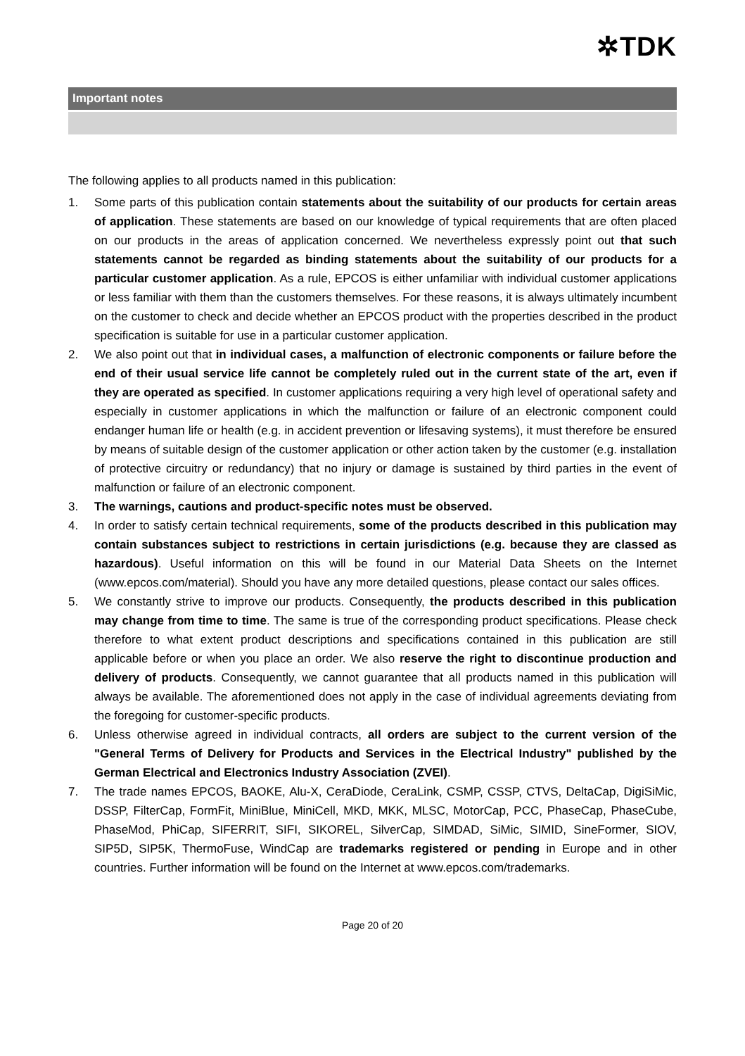✲TDK
Important notes
The following applies to all products named in this publication:
1. Some parts of this publication contain statements about the suitability of our products for certain areas of application. These statements are based on our knowledge of typical requirements that are often placed on our products in the areas of application concerned. We nevertheless expressly point out that such statements cannot be regarded as binding statements about the suitability of our products for a particular customer application. As a rule, EPCOS is either unfamiliar with individual customer applications or less familiar with them than the customers themselves. For these reasons, it is always ultimately incumbent on the customer to check and decide whether an EPCOS product with the properties described in the product specification is suitable for use in a particular customer application.
2. We also point out that in individual cases, a malfunction of electronic components or failure before the end of their usual service life cannot be completely ruled out in the current state of the art, even if they are operated as specified. In customer applications requiring a very high level of operational safety and especially in customer applications in which the malfunction or failure of an electronic component could endanger human life or health (e.g. in accident prevention or lifesaving systems), it must therefore be ensured by means of suitable design of the customer application or other action taken by the customer (e.g. installation of protective circuitry or redundancy) that no injury or damage is sustained by third parties in the event of malfunction or failure of an electronic component.
3. The warnings, cautions and product-specific notes must be observed.
4. In order to satisfy certain technical requirements, some of the products described in this publication may contain substances subject to restrictions in certain jurisdictions (e.g. because they are classed as hazardous). Useful information on this will be found in our Material Data Sheets on the Internet (www.epcos.com/material). Should you have any more detailed questions, please contact our sales offices.
5. We constantly strive to improve our products. Consequently, the products described in this publication may change from time to time. The same is true of the corresponding product specifications. Please check therefore to what extent product descriptions and specifications contained in this publication are still applicable before or when you place an order. We also reserve the right to discontinue production and delivery of products. Consequently, we cannot guarantee that all products named in this publication will always be available. The aforementioned does not apply in the case of individual agreements deviating from the foregoing for customer-specific products.
6. Unless otherwise agreed in individual contracts, all orders are subject to the current version of the "General Terms of Delivery for Products and Services in the Electrical Industry" published by the German Electrical and Electronics Industry Association (ZVEI).
7. The trade names EPCOS, BAOKE, Alu-X, CeraDiode, CeraLink, CSMP, CSSP, CTVS, DeltaCap, DigiSiMic, DSSP, FilterCap, FormFit, MiniBlue, MiniCell, MKD, MKK, MLSC, MotorCap, PCC, PhaseCap, PhaseCube, PhaseMod, PhiCap, SIFERRIT, SIFI, SIKOREL, SilverCap, SIMDAD, SiMic, SIMID, SineFormer, SIOV, SIP5D, SIP5K, ThermoFuse, WindCap are trademarks registered or pending in Europe and in other countries. Further information will be found on the Internet at www.epcos.com/trademarks.
Page 20 of 20